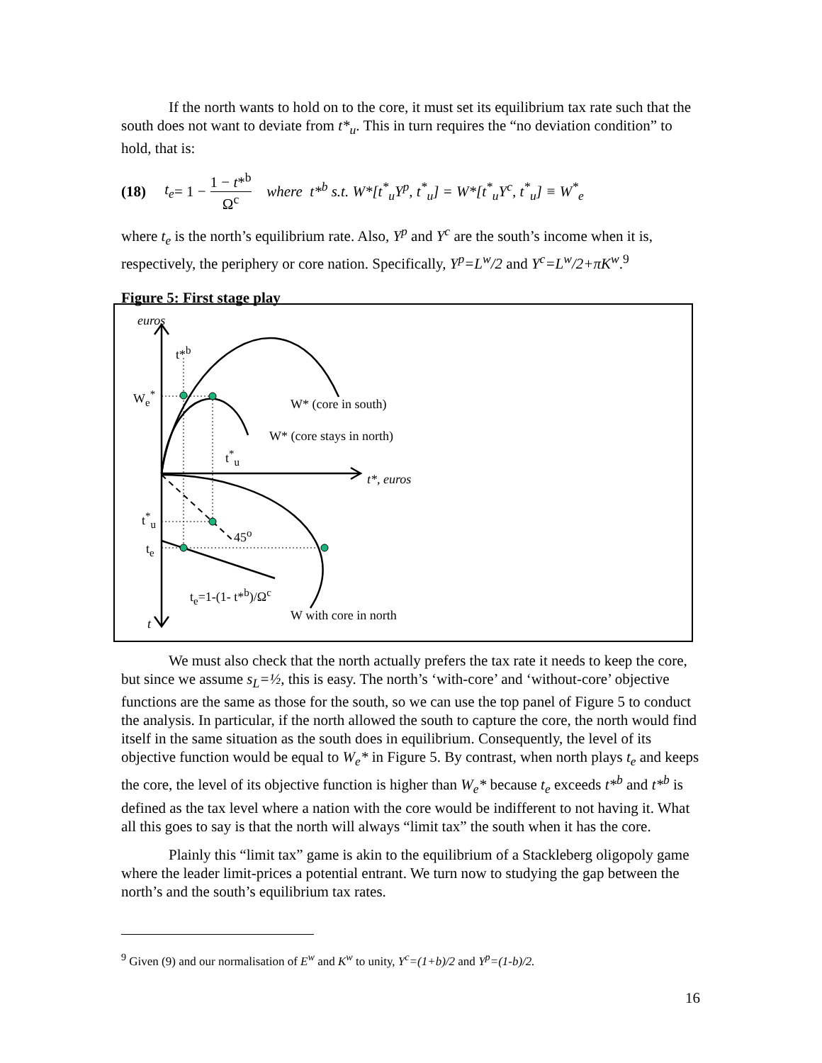If the north wants to hold on to the core, it must set its equilibrium tax rate such that the south does not want to deviate from t*<sub>u</sub>. This in turn requires the “no deviation condition” to hold, that is:
(18) t<sub>e</sub> = 1 − 1 − t*<sup>b</sup> Ω<sup>c</sup> where t*<sup>b</sup> s.t. W*[t<sup>*</sup><sub>u</sub>Y<sup>p</sup>, t<sup>*</sup><sub>u</sub>] = W*[t<sup>*</sup><sub>u</sub>Y<sup>c</sup>, t<sup>*</sup><sub>u</sub>] ≡ W<sup>*</sup><sub>e</sub>
where t<sub>e</sub> is the north’s equilibrium rate. Also, Y<sup>p</sup> and Y<sup>c</sup> are the south’s income when it is, respectively, the periphery or core nation. Specifically, Y<sup>p</sup>=L<sup>w</sup>/2 and Y<sup>c</sup>=L<sup>w</sup>/2+πK<sup>w</sup>.<sup>9</sup>
Figure 5: First stage play
euros
t*<sup>b</sup>
W<sub>e</sub><sup>*</sup>
W* (core in south)
W* (core stays in north)
t<sup>*</sup><sub>u</sub>
t*, euros
t<sup>*</sup><sub>u</sub>
45<sup>o</sup>
t<sub>e</sub>
t<sub>e</sub>=1-(1- t*<sup>b</sup>)/Ω<sup>c</sup>
W with core in north
t
We must also check that the north actually prefers the tax rate it needs to keep the core, but since we assume s<sub>L</sub>=½, this is easy. The north’s ‘with-core’ and ‘without-core’ objective functions are the same as those for the south, so we can use the top panel of Figure 5 to conduct the analysis. In particular, if the north allowed the south to capture the core, the north would find itself in the same situation as the south does in equilibrium. Consequently, the level of its objective function would be equal to W<sub>e</sub>* in Figure 5. By contrast, when north plays t<sub>e</sub> and keeps the core, the level of its objective function is higher than W<sub>e</sub>* because t<sub>e</sub> exceeds t*<sup>b</sup> and t*<sup>b</sup> is defined as the tax level where a nation with the core would be indifferent to not having it. What all this goes to say is that the north will always “limit tax” the south when it has the core.
Plainly this “limit tax” game is akin to the equilibrium of a Stackleberg oligopoly game where the leader limit-prices a potential entrant. We turn now to studying the gap between the north’s and the south’s equilibrium tax rates.
<sup>9</sup> Given (9) and our normalisation of E<sup>w</sup> and K<sup>w</sup> to unity, Y<sup>c</sup>=(1+b)/2 and Y<sup>p</sup>=(1-b)/2.
16